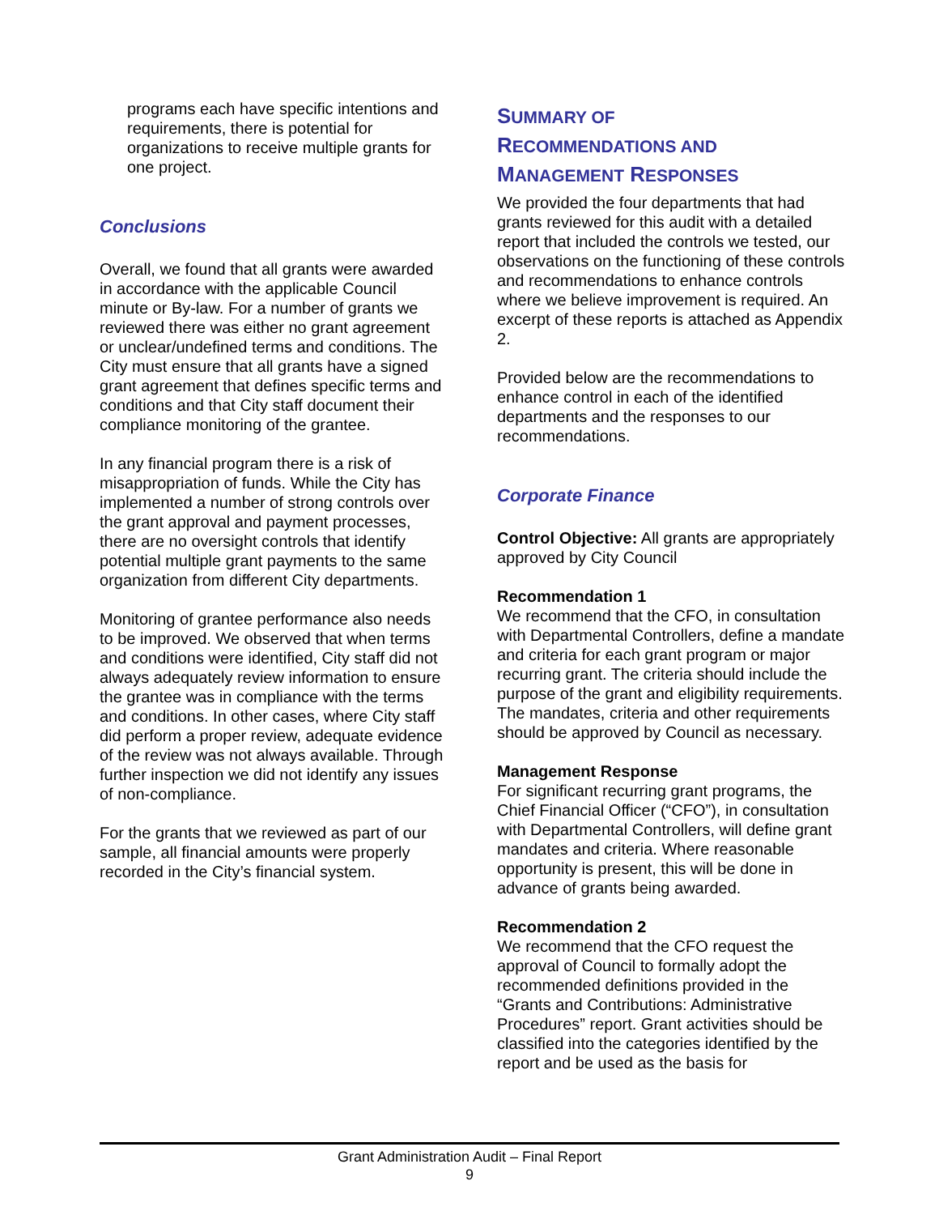programs each have specific intentions and requirements, there is potential for organizations to receive multiple grants for one project.
Conclusions
Overall, we found that all grants were awarded in accordance with the applicable Council minute or By-law. For a number of grants we reviewed there was either no grant agreement or unclear/undefined terms and conditions. The City must ensure that all grants have a signed grant agreement that defines specific terms and conditions and that City staff document their compliance monitoring of the grantee.
In any financial program there is a risk of misappropriation of funds. While the City has implemented a number of strong controls over the grant approval and payment processes, there are no oversight controls that identify potential multiple grant payments to the same organization from different City departments.
Monitoring of grantee performance also needs to be improved. We observed that when terms and conditions were identified, City staff did not always adequately review information to ensure the grantee was in compliance with the terms and conditions. In other cases, where City staff did perform a proper review, adequate evidence of the review was not always available. Through further inspection we did not identify any issues of non-compliance.
For the grants that we reviewed as part of our sample, all financial amounts were properly recorded in the City’s financial system.
SUMMARY OF
RECOMMENDATIONS AND
MANAGEMENT RESPONSES
We provided the four departments that had grants reviewed for this audit with a detailed report that included the controls we tested, our observations on the functioning of these controls and recommendations to enhance controls where we believe improvement is required. An excerpt of these reports is attached as Appendix 2.
Provided below are the recommendations to enhance control in each of the identified departments and the responses to our recommendations.
Corporate Finance
Control Objective: All grants are appropriately approved by City Council
Recommendation 1
We recommend that the CFO, in consultation with Departmental Controllers, define a mandate and criteria for each grant program or major recurring grant. The criteria should include the purpose of the grant and eligibility requirements. The mandates, criteria and other requirements should be approved by Council as necessary.
Management Response
For significant recurring grant programs, the Chief Financial Officer (“CFO”), in consultation with Departmental Controllers, will define grant mandates and criteria. Where reasonable opportunity is present, this will be done in advance of grants being awarded.
Recommendation 2
We recommend that the CFO request the approval of Council to formally adopt the recommended definitions provided in the “Grants and Contributions: Administrative Procedures” report. Grant activities should be classified into the categories identified by the report and be used as the basis for
Grant Administration Audit – Final Report
9